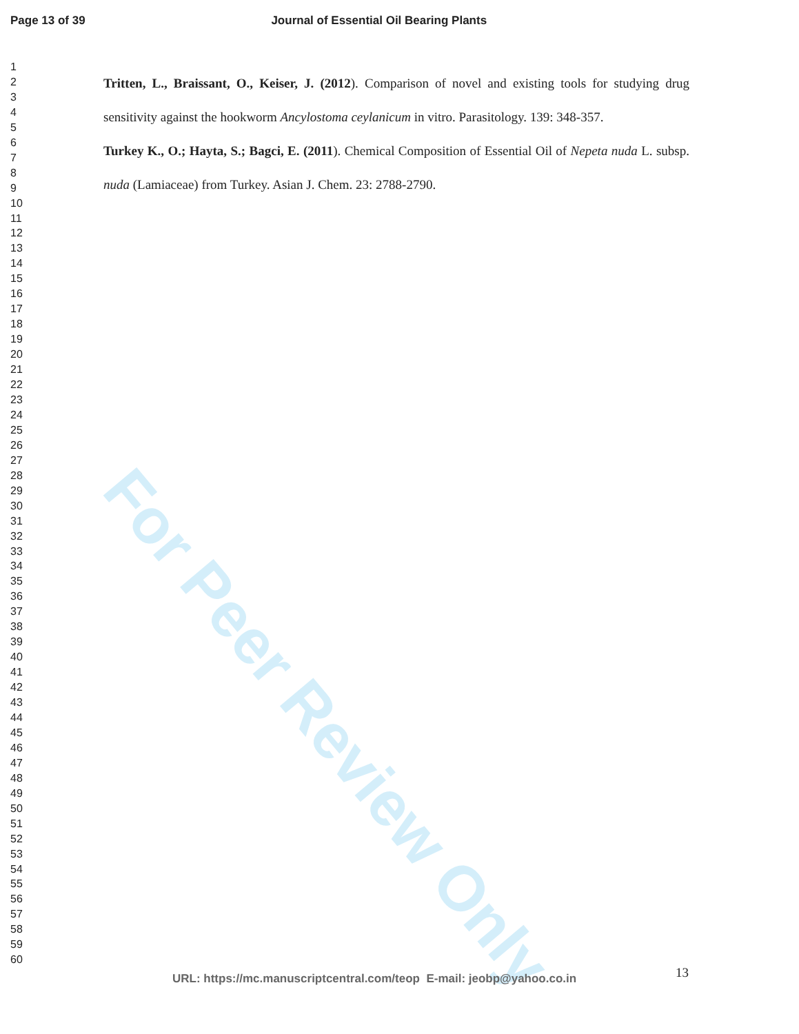For Peer Review Only
Page 13 of 39 Journal of Essential Oil Bearing Plants
1
2
3
4
5
6
7
8
9
10
11
12
13
14
15
16
17
18
19
20
21
22
23
24
25
26
27
28
29
30
31
32
33
34
35
36
37
38
39
40
41
42
43
44
45
46
47
48
49
50
51
52
53
54
55
56
57
58
59
60
Tritten, L., Braissant, O., Keiser, J. (2012). Comparison of novel and existing tools for studying drug sensitivity against the hookworm Ancylostoma ceylanicum in vitro. Parasitology. 139: 348-357.
Turkey K., O.; Hayta, S.; Bagci, E. (2011). Chemical Composition of Essential Oil of Nepeta nuda L. subsp. nuda (Lamiaceae) from Turkey. Asian J. Chem. 23: 2788-2790.
13
URL: https://mc.manuscriptcentral.com/teop E-mail: jeobp@yahoo.co.in